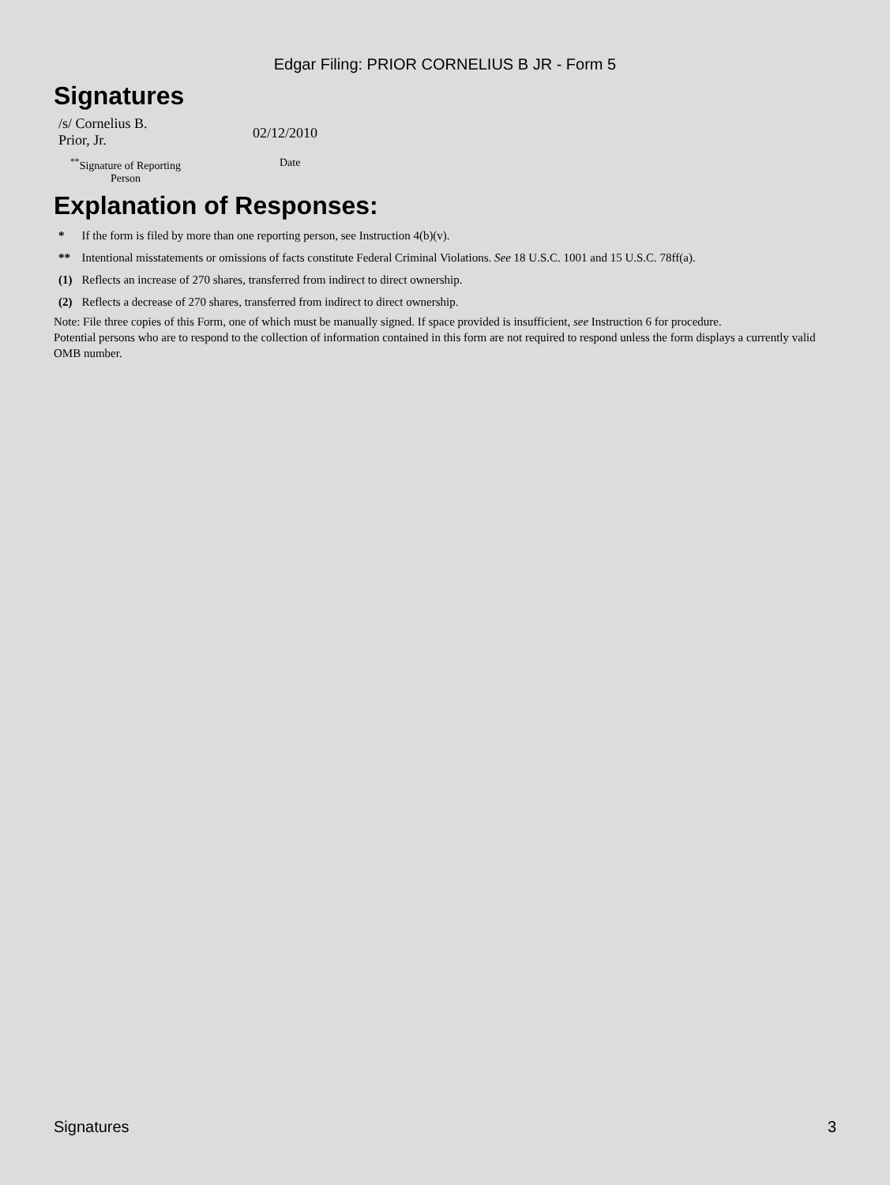Edgar Filing: PRIOR CORNELIUS B JR - Form 5
Signatures
/s/ Cornelius B.
Prior, Jr.
02/12/2010
<sup>**</sup> Signature of Reporting Person
Date
Explanation of Responses:
| * | If the form is filed by more than one reporting person, see Instruction 4(b)(v). |
| ** | Intentional misstatements or omissions of facts constitute Federal Criminal Violations. See 18 U.S.C. 1001 and 15 U.S.C. 78ff(a). |
| (1) | Reflects an increase of 270 shares, transferred from indirect to direct ownership. |
| (2) | Reflects a decrease of 270 shares, transferred from indirect to direct ownership. |
Note: File three copies of this Form, one of which must be manually signed. If space provided is insufficient, see Instruction 6 for procedure.
Potential persons who are to respond to the collection of information contained in this form are not required to respond unless the form displays a currently valid OMB number.
Signatures 3